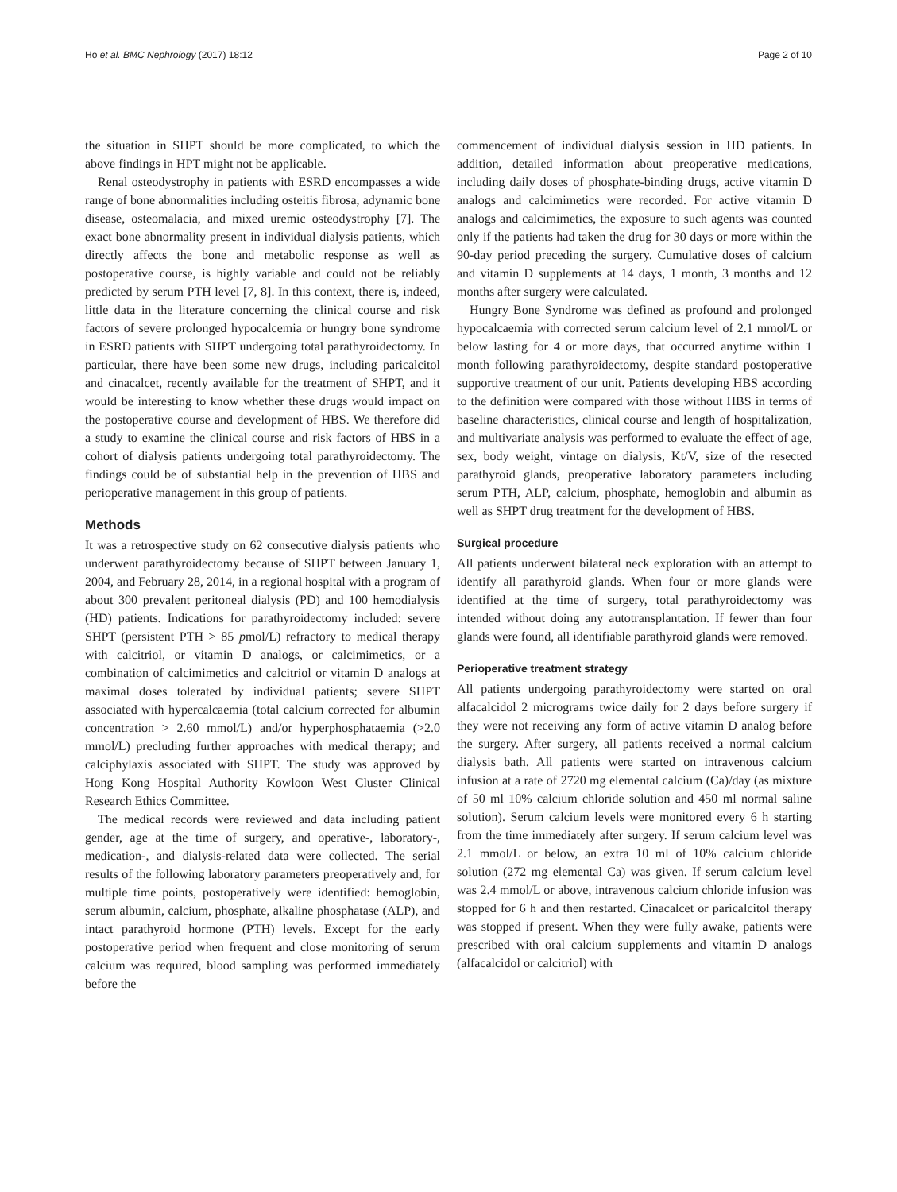Ho et al. BMC Nephrology (2017) 18:12
Page 2 of 10
the situation in SHPT should be more complicated, to which the above findings in HPT might not be applicable.
Renal osteodystrophy in patients with ESRD encompasses a wide range of bone abnormalities including osteitis fibrosa, adynamic bone disease, osteomalacia, and mixed uremic osteodystrophy [7]. The exact bone abnormality present in individual dialysis patients, which directly affects the bone and metabolic response as well as postoperative course, is highly variable and could not be reliably predicted by serum PTH level [7, 8]. In this context, there is, indeed, little data in the literature concerning the clinical course and risk factors of severe prolonged hypocalcemia or hungry bone syndrome in ESRD patients with SHPT undergoing total parathyroidectomy. In particular, there have been some new drugs, including paricalcitol and cinacalcet, recently available for the treatment of SHPT, and it would be interesting to know whether these drugs would impact on the postoperative course and development of HBS. We therefore did a study to examine the clinical course and risk factors of HBS in a cohort of dialysis patients undergoing total parathyroidectomy. The findings could be of substantial help in the prevention of HBS and perioperative management in this group of patients.
Methods
It was a retrospective study on 62 consecutive dialysis patients who underwent parathyroidectomy because of SHPT between January 1, 2004, and February 28, 2014, in a regional hospital with a program of about 300 prevalent peritoneal dialysis (PD) and 100 hemodialysis (HD) patients. Indications for parathyroidectomy included: severe SHPT (persistent PTH > 85 pmol/L) refractory to medical therapy with calcitriol, or vitamin D analogs, or calcimimetics, or a combination of calcimimetics and calcitriol or vitamin D analogs at maximal doses tolerated by individual patients; severe SHPT associated with hypercalcaemia (total calcium corrected for albumin concentration > 2.60 mmol/L) and/or hyperphosphataemia (>2.0 mmol/L) precluding further approaches with medical therapy; and calciphylaxis associated with SHPT. The study was approved by Hong Kong Hospital Authority Kowloon West Cluster Clinical Research Ethics Committee.
The medical records were reviewed and data including patient gender, age at the time of surgery, and operative-, laboratory-, medication-, and dialysis-related data were collected. The serial results of the following laboratory parameters preoperatively and, for multiple time points, postoperatively were identified: hemoglobin, serum albumin, calcium, phosphate, alkaline phosphatase (ALP), and intact parathyroid hormone (PTH) levels. Except for the early postoperative period when frequent and close monitoring of serum calcium was required, blood sampling was performed immediately before the
commencement of individual dialysis session in HD patients. In addition, detailed information about preoperative medications, including daily doses of phosphate-binding drugs, active vitamin D analogs and calcimimetics were recorded. For active vitamin D analogs and calcimimetics, the exposure to such agents was counted only if the patients had taken the drug for 30 days or more within the 90-day period preceding the surgery. Cumulative doses of calcium and vitamin D supplements at 14 days, 1 month, 3 months and 12 months after surgery were calculated.
Hungry Bone Syndrome was defined as profound and prolonged hypocalcaemia with corrected serum calcium level of 2.1 mmol/L or below lasting for 4 or more days, that occurred anytime within 1 month following parathyroidectomy, despite standard postoperative supportive treatment of our unit. Patients developing HBS according to the definition were compared with those without HBS in terms of baseline characteristics, clinical course and length of hospitalization, and multivariate analysis was performed to evaluate the effect of age, sex, body weight, vintage on dialysis, Kt/V, size of the resected parathyroid glands, preoperative laboratory parameters including serum PTH, ALP, calcium, phosphate, hemoglobin and albumin as well as SHPT drug treatment for the development of HBS.
Surgical procedure
All patients underwent bilateral neck exploration with an attempt to identify all parathyroid glands. When four or more glands were identified at the time of surgery, total parathyroidectomy was intended without doing any autotransplantation. If fewer than four glands were found, all identifiable parathyroid glands were removed.
Perioperative treatment strategy
All patients undergoing parathyroidectomy were started on oral alfacalcidol 2 micrograms twice daily for 2 days before surgery if they were not receiving any form of active vitamin D analog before the surgery. After surgery, all patients received a normal calcium dialysis bath. All patients were started on intravenous calcium infusion at a rate of 2720 mg elemental calcium (Ca)/day (as mixture of 50 ml 10% calcium chloride solution and 450 ml normal saline solution). Serum calcium levels were monitored every 6 h starting from the time immediately after surgery. If serum calcium level was 2.1 mmol/L or below, an extra 10 ml of 10% calcium chloride solution (272 mg elemental Ca) was given. If serum calcium level was 2.4 mmol/L or above, intravenous calcium chloride infusion was stopped for 6 h and then restarted. Cinacalcet or paricalcitol therapy was stopped if present. When they were fully awake, patients were prescribed with oral calcium supplements and vitamin D analogs (alfacalcidol or calcitriol) with